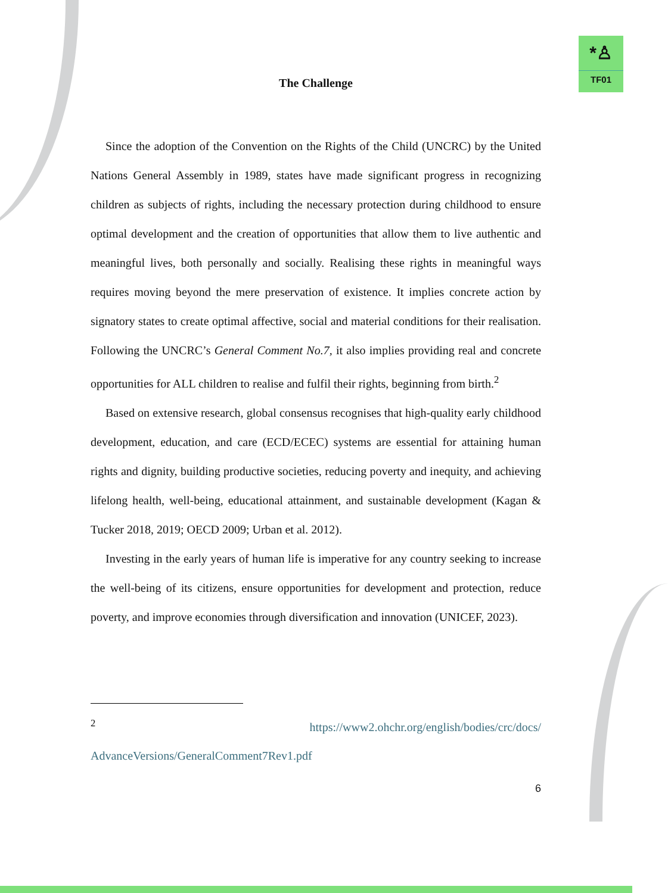*♙
TF01
The Challenge
Since the adoption of the Convention on the Rights of the Child (UNCRC) by the United Nations General Assembly in 1989, states have made significant progress in recognizing children as subjects of rights, including the necessary protection during childhood to ensure optimal development and the creation of opportunities that allow them to live authentic and meaningful lives, both personally and socially. Realising these rights in meaningful ways requires moving beyond the mere preservation of existence. It implies concrete action by signatory states to create optimal affective, social and material conditions for their realisation. Following the UNCRC’s General Comment No.7, it also implies providing real and concrete opportunities for ALL children to realise and fulfil their rights, beginning from birth.<sup>2</sup>
Based on extensive research, global consensus recognises that high-quality early childhood development, education, and care (ECD/ECEC) systems are essential for attaining human rights and dignity, building productive societies, reducing poverty and inequity, and achieving lifelong health, well-being, educational attainment, and sustainable development (Kagan & Tucker 2018, 2019; OECD 2009; Urban et al. 2012).
Investing in the early years of human life is imperative for any country seeking to increase the well-being of its citizens, ensure opportunities for development and protection, reduce poverty, and improve economies through diversification and innovation (UNICEF, 2023).
<sup>2</sup> https://www2.ohchr.org/english/bodies/crc/docs/ AdvanceVersions/GeneralComment7Rev1.pdf
6